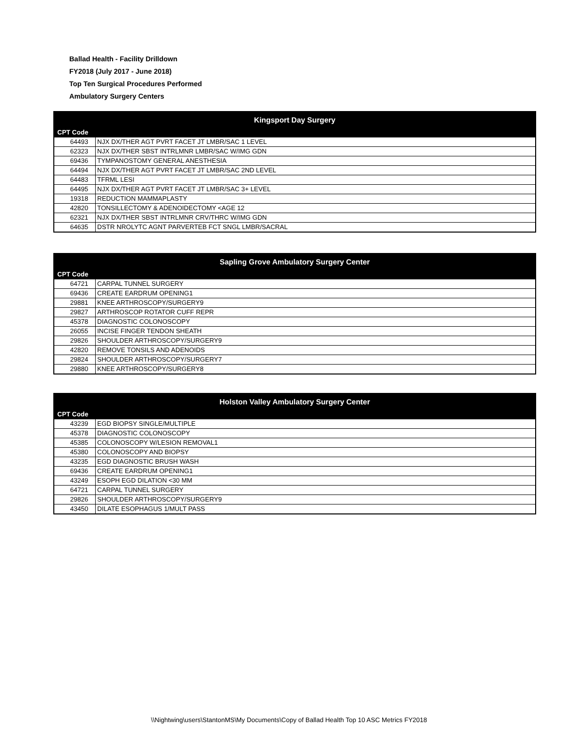Ballad Health - Facility Drilldown
FY2018 (July 2017 - June 2018)
Top Ten Surgical Procedures Performed
Ambulatory Surgery Centers
| Kingsport Day Surgery | |
| --- | --- |
| CPT Code | |
| 64493 | NJX DX/THER AGT PVRT FACET JT LMBR/SAC 1 LEVEL |
| 62323 | NJX DX/THER SBST INTRLMNR LMBR/SAC W/IMG GDN |
| 69436 | TYMPANOSTOMY GENERAL ANESTHESIA |
| 64494 | NJX DX/THER AGT PVRT FACET JT LMBR/SAC 2ND LEVEL |
| 64483 | TFRML LESI |
| 64495 | NJX DX/THER AGT PVRT FACET JT LMBR/SAC 3+ LEVEL |
| 19318 | REDUCTION MAMMAPLASTY |
| 42820 | TONSILLECTOMY & ADENOIDECTOMY <AGE 12 |
| 62321 | NJX DX/THER SBST INTRLMNR CRV/THRC W/IMG GDN |
| 64635 | DSTR NROLYTC AGNT PARVERTEB FCT SNGL LMBR/SACRAL |
| Sapling Grove Ambulatory Surgery Center | |
| --- | --- |
| CPT Code | |
| 64721 | CARPAL TUNNEL SURGERY |
| 69436 | CREATE EARDRUM OPENING1 |
| 29881 | KNEE ARTHROSCOPY/SURGERY9 |
| 29827 | ARTHROSCOP ROTATOR CUFF REPR |
| 45378 | DIAGNOSTIC COLONOSCOPY |
| 26055 | INCISE FINGER TENDON SHEATH |
| 29826 | SHOULDER ARTHROSCOPY/SURGERY9 |
| 42820 | REMOVE TONSILS AND ADENOIDS |
| 29824 | SHOULDER ARTHROSCOPY/SURGERY7 |
| 29880 | KNEE ARTHROSCOPY/SURGERY8 |
| Holston Valley Ambulatory Surgery Center | |
| --- | --- |
| CPT Code | |
| 43239 | EGD BIOPSY SINGLE/MULTIPLE |
| 45378 | DIAGNOSTIC COLONOSCOPY |
| 45385 | COLONOSCOPY W/LESION REMOVAL1 |
| 45380 | COLONOSCOPY AND BIOPSY |
| 43235 | EGD DIAGNOSTIC BRUSH WASH |
| 69436 | CREATE EARDRUM OPENING1 |
| 43249 | ESOPH EGD DILATION <30 MM |
| 64721 | CARPAL TUNNEL SURGERY |
| 29826 | SHOULDER ARTHROSCOPY/SURGERY9 |
| 43450 | DILATE ESOPHAGUS 1/MULT PASS |
\\Nightwing\users\StantonMS\My Documents\Copy of Ballad Health Top 10 ASC Metrics FY2018